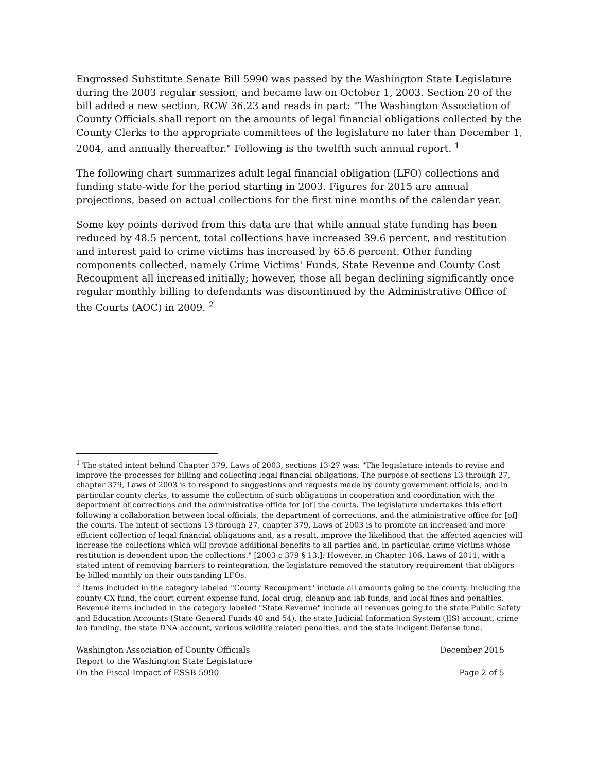Engrossed Substitute Senate Bill 5990 was passed by the Washington State Legislature during the 2003 regular session, and became law on October 1, 2003. Section 20 of the bill added a new section, RCW 36.23 and reads in part: "The Washington Association of County Officials shall report on the amounts of legal financial obligations collected by the County Clerks to the appropriate committees of the legislature no later than December 1, 2004, and annually thereafter." Following is the twelfth such annual report. <sup>1</sup>
The following chart summarizes adult legal financial obligation (LFO) collections and funding state-wide for the period starting in 2003. Figures for 2015 are annual projections, based on actual collections for the first nine months of the calendar year.
Some key points derived from this data are that while annual state funding has been reduced by 48.5 percent, total collections have increased 39.6 percent, and restitution and interest paid to crime victims has increased by 65.6 percent. Other funding components collected, namely Crime Victims' Funds, State Revenue and County Cost Recoupment all increased initially; however, those all began declining significantly once regular monthly billing to defendants was discontinued by the Administrative Office of the Courts (AOC) in 2009. <sup>2</sup>
<sup>1</sup> The stated intent behind Chapter 379, Laws of 2003, sections 13-27 was: "The legislature intends to revise and improve the processes for billing and collecting legal financial obligations. The purpose of sections 13 through 27, chapter 379, Laws of 2003 is to respond to suggestions and requests made by county government officials, and in particular county clerks, to assume the collection of such obligations in cooperation and coordination with the department of corrections and the administrative office for [of] the courts. The legislature undertakes this effort following a collaboration between local officials, the department of corrections, and the administrative office for [of] the courts. The intent of sections 13 through 27, chapter 379, Laws of 2003 is to promote an increased and more efficient collection of legal financial obligations and, as a result, improve the likelihood that the affected agencies will increase the collections which will provide additional benefits to all parties and, in particular, crime victims whose restitution is dependent upon the collections." [2003 c 379 § 13.]; However, in Chapter 106, Laws of 2011, with a stated intent of removing barriers to reintegration, the legislature removed the statutory requirement that obligors be billed monthly on their outstanding LFOs.
<sup>2</sup> Items included in the category labeled "County Recoupment" include all amounts going to the county, including the county CX fund, the court current expense fund, local drug, cleanup and lab funds, and local fines and penalties. Revenue items included in the category labeled "State Revenue" include all revenues going to the state Public Safety and Education Accounts (State General Funds 40 and 54), the state Judicial Information System (JIS) account, crime lab funding, the state DNA account, various wildlife related penalties, and the state Indigent Defense fund.
Washington Association of County Officials
Report to the Washington State Legislature
On the Fiscal Impact of ESSB 5990
December 2015
Page 2 of 5